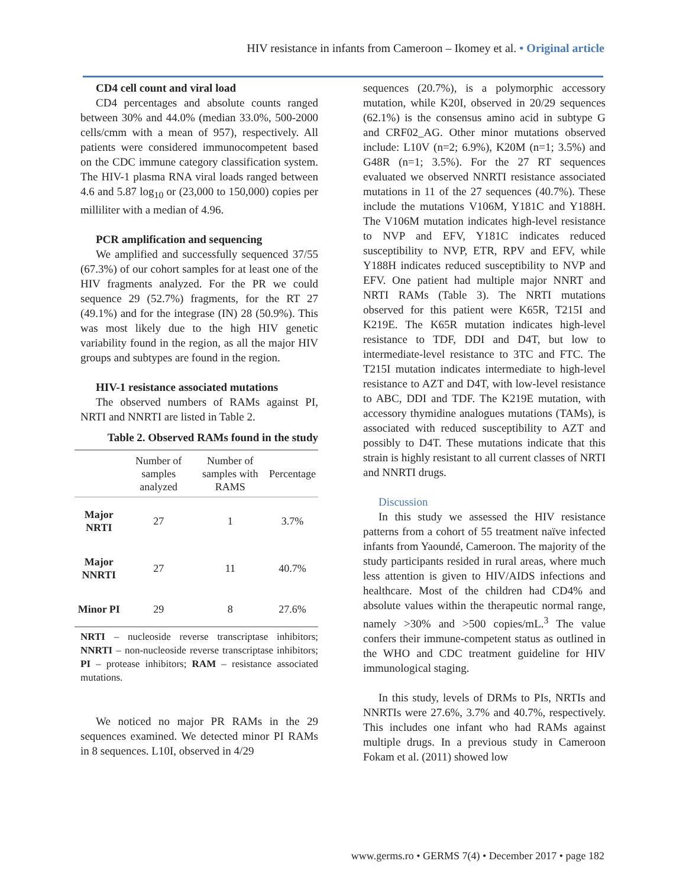HIV resistance in infants from Cameroon – Ikomey et al. • Original article
CD4 cell count and viral load
CD4 percentages and absolute counts ranged between 30% and 44.0% (median 33.0%, 500-2000 cells/cmm with a mean of 957), respectively. All patients were considered immunocompetent based on the CDC immune category classification system. The HIV-1 plasma RNA viral loads ranged between 4.6 and 5.87 log<sub>10</sub> or (23,000 to 150,000) copies per milliliter with a median of 4.96.
PCR amplification and sequencing
We amplified and successfully sequenced 37/55 (67.3%) of our cohort samples for at least one of the HIV fragments analyzed. For the PR we could sequence 29 (52.7%) fragments, for the RT 27 (49.1%) and for the integrase (IN) 28 (50.9%). This was most likely due to the high HIV genetic variability found in the region, as all the major HIV groups and subtypes are found in the region.
HIV-1 resistance associated mutations
The observed numbers of RAMs against PI, NRTI and NNRTI are listed in Table 2.
Table 2. Observed RAMs found in the study
| | Number of samples analyzed | Number of samples with RAMS | Percentage |
| --- | --- | --- | --- |
| Major NRTI | 27 | 1 | 3.7% |
| Major NNRTI | 27 | 11 | 40.7% |
| Minor PI | 29 | 8 | 27.6% |
NRTI – nucleoside reverse transcriptase inhibitors; NNRTI – non-nucleoside reverse transcriptase inhibitors; PI – protease inhibitors; RAM – resistance associated mutations.
We noticed no major PR RAMs in the 29 sequences examined. We detected minor PI RAMs in 8 sequences. L10I, observed in 4/29
sequences (20.7%), is a polymorphic accessory mutation, while K20I, observed in 20/29 sequences (62.1%) is the consensus amino acid in subtype G and CRF02_AG. Other minor mutations observed include: L10V (n=2; 6.9%), K20M (n=1; 3.5%) and G48R (n=1; 3.5%). For the 27 RT sequences evaluated we observed NNRTI resistance associated mutations in 11 of the 27 sequences (40.7%). These include the mutations V106M, Y181C and Y188H. The V106M mutation indicates high-level resistance to NVP and EFV, Y181C indicates reduced susceptibility to NVP, ETR, RPV and EFV, while Y188H indicates reduced susceptibility to NVP and EFV. One patient had multiple major NNRT and NRTI RAMs (Table 3). The NRTI mutations observed for this patient were K65R, T215I and K219E. The K65R mutation indicates high-level resistance to TDF, DDI and D4T, but low to intermediate-level resistance to 3TC and FTC. The T215I mutation indicates intermediate to high-level resistance to AZT and D4T, with low-level resistance to ABC, DDI and TDF. The K219E mutation, with accessory thymidine analogues mutations (TAMs), is associated with reduced susceptibility to AZT and possibly to D4T. These mutations indicate that this strain is highly resistant to all current classes of NRTI and NNRTI drugs.
Discussion
In this study we assessed the HIV resistance patterns from a cohort of 55 treatment naïve infected infants from Yaoundé, Cameroon. The majority of the study participants resided in rural areas, where much less attention is given to HIV/AIDS infections and healthcare. Most of the children had CD4% and absolute values within the therapeutic normal range, namely >30% and >500 copies/mL.<sup>3</sup> The value confers their immune-competent status as outlined in the WHO and CDC treatment guideline for HIV immunological staging.
In this study, levels of DRMs to PIs, NRTIs and NNRTIs were 27.6%, 3.7% and 40.7%, respectively. This includes one infant who had RAMs against multiple drugs. In a previous study in Cameroon Fokam et al. (2011) showed low
www.germs.ro • GERMS 7(4) • December 2017 • page 182